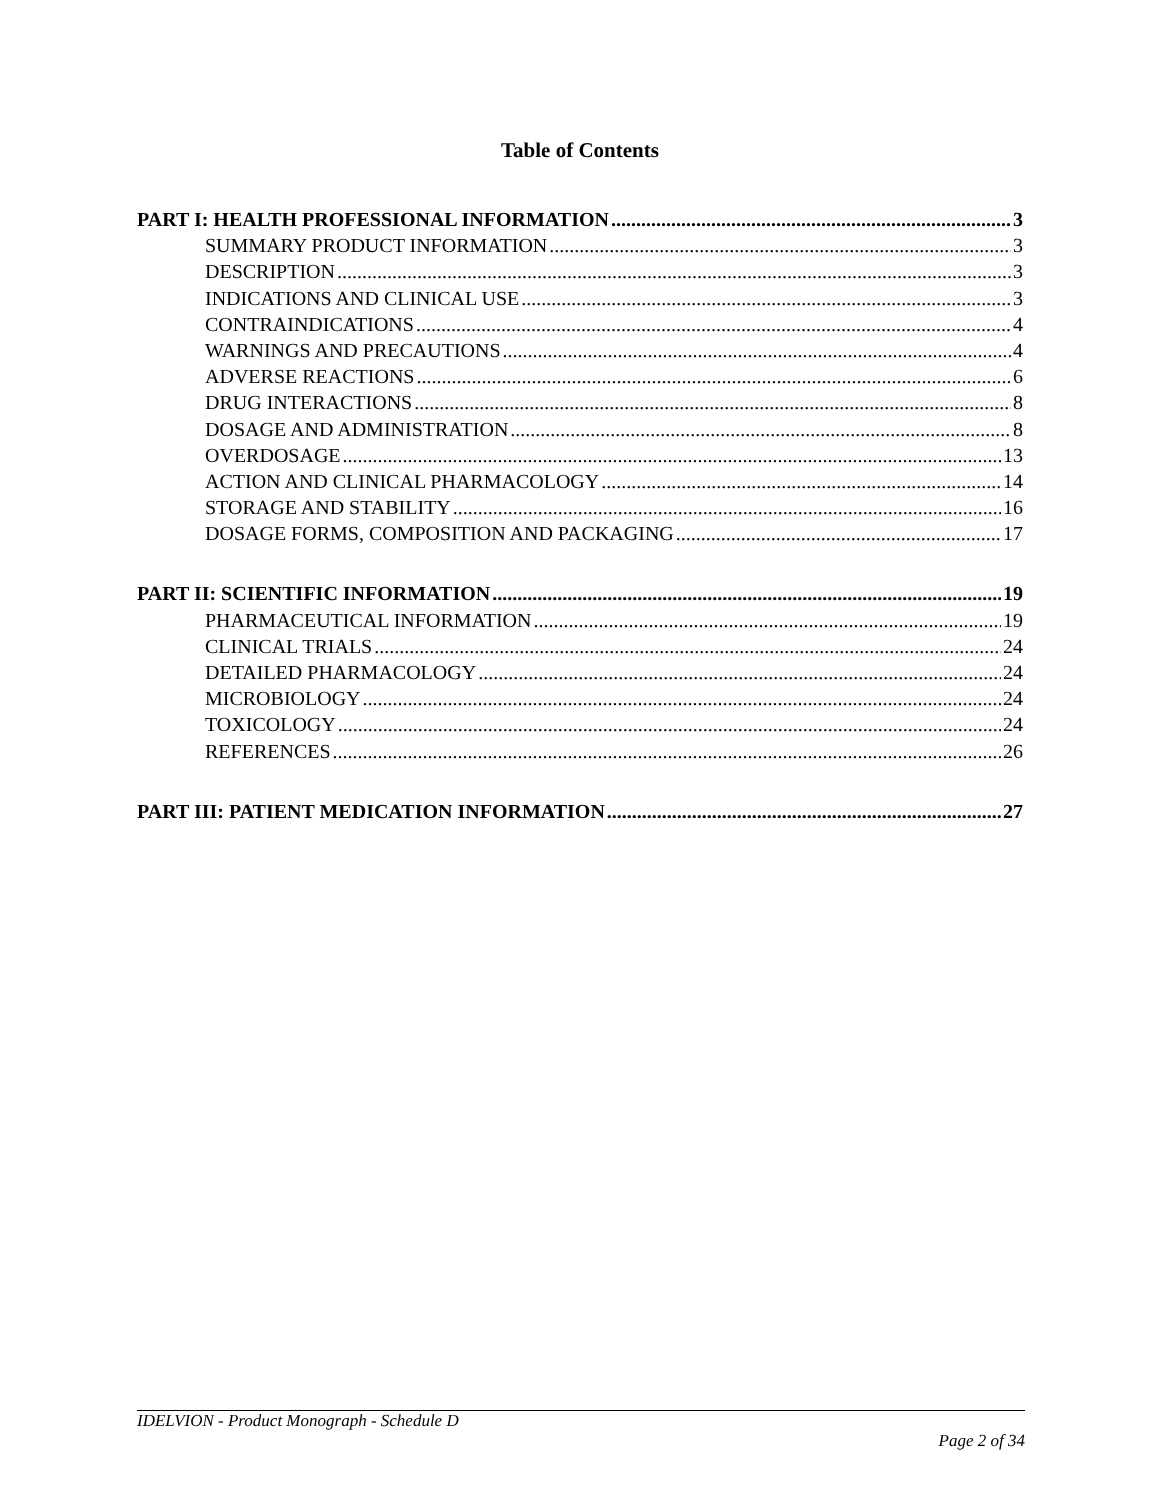Table of Contents
PART I: HEALTH PROFESSIONAL INFORMATION 3
SUMMARY PRODUCT INFORMATION 3
DESCRIPTION 3
INDICATIONS AND CLINICAL USE 3
CONTRAINDICATIONS 4
WARNINGS AND PRECAUTIONS 4
ADVERSE REACTIONS 6
DRUG INTERACTIONS 8
DOSAGE AND ADMINISTRATION 8
OVERDOSAGE 13
ACTION AND CLINICAL PHARMACOLOGY 14
STORAGE AND STABILITY 16
DOSAGE FORMS, COMPOSITION AND PACKAGING 17
PART II: SCIENTIFIC INFORMATION 19
PHARMACEUTICAL INFORMATION 19
CLINICAL TRIALS 24
DETAILED PHARMACOLOGY 24
MICROBIOLOGY 24
TOXICOLOGY 24
REFERENCES 26
PART III: PATIENT MEDICATION INFORMATION 27
IDELVION - Product Monograph - Schedule D
Page 2 of 34